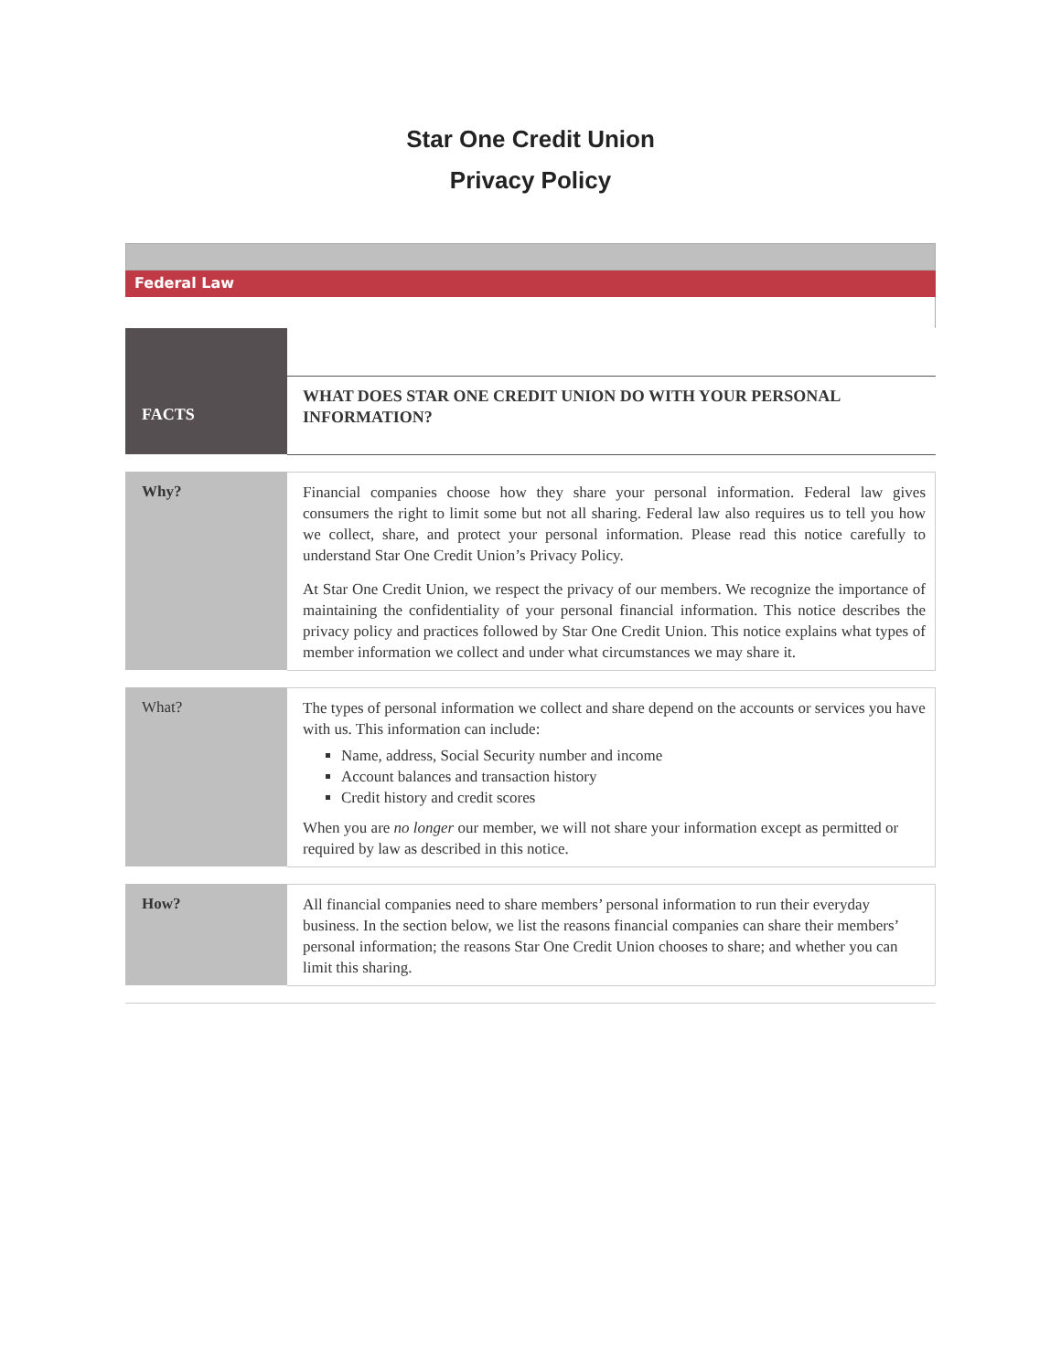Star One Credit Union
Privacy Policy
Federal Law
| FACTS | WHAT DOES STAR ONE CREDIT UNION DO WITH YOUR PERSONAL INFORMATION? |
| Why? | Financial companies choose how they share your personal information. Federal law gives consumers the right to limit some but not all sharing. Federal law also requires us to tell you how we collect, share, and protect your personal information. Please read this notice carefully to understand Star One Credit Union’s Privacy Policy. At Star One Credit Union, we respect the privacy of our members. We recognize the importance of maintaining the confidentiality of your personal financial information. This notice describes the privacy policy and practices followed by Star One Credit Union. This notice explains what types of member information we collect and under what circumstances we may share it. |
| What? | The types of personal information we collect and share depend on the accounts or services you have with us. This information can include: Name, address, Social Security number and income Account balances and transaction history Credit history and credit scores When you are no longer our member, we will not share your information except as permitted or required by law as described in this notice. |
| How? | All financial companies need to share members’ personal information to run their everyday business. In the section below, we list the reasons financial companies can share their members’ personal information; the reasons Star One Credit Union chooses to share; and whether you can limit this sharing. |